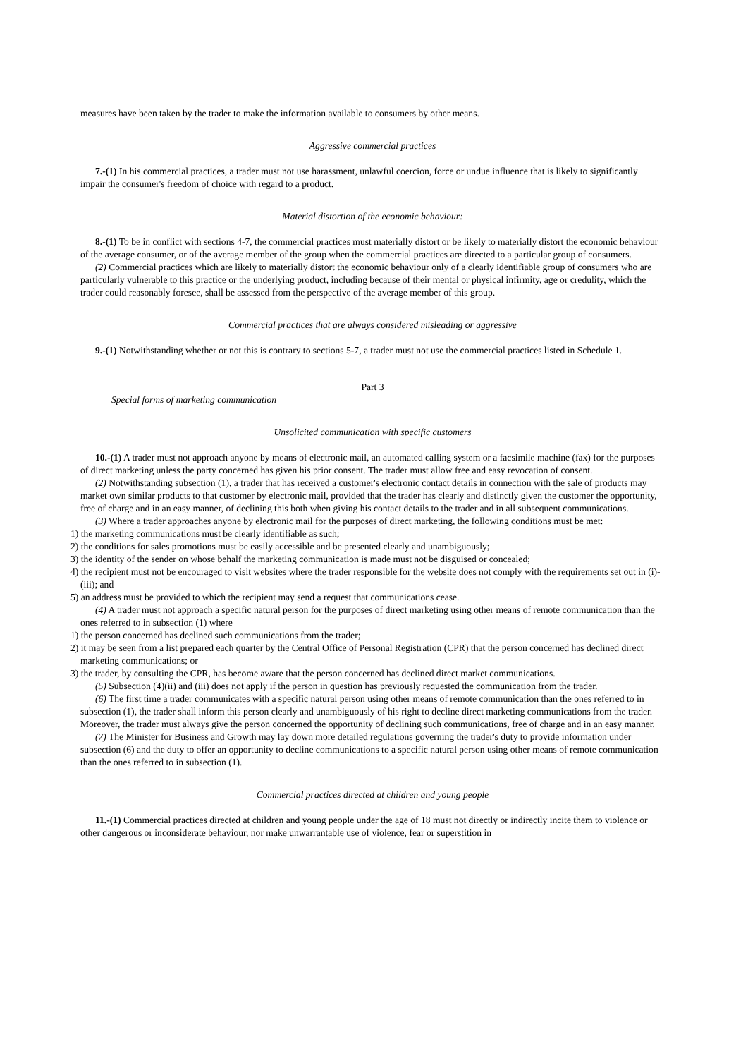measures have been taken by the trader to make the information available to consumers by other means.
Aggressive commercial practices
7.-(1) In his commercial practices, a trader must not use harassment, unlawful coercion, force or undue influence that is likely to significantly impair the consumer's freedom of choice with regard to a product.
Material distortion of the economic behaviour:
8.-(1) To be in conflict with sections 4-7, the commercial practices must materially distort or be likely to materially distort the economic behaviour of the average consumer, or of the average member of the group when the commercial practices are directed to a particular group of consumers.
(2) Commercial practices which are likely to materially distort the economic behaviour only of a clearly identifiable group of consumers who are particularly vulnerable to this practice or the underlying product, including because of their mental or physical infirmity, age or credulity, which the trader could reasonably foresee, shall be assessed from the perspective of the average member of this group.
Commercial practices that are always considered misleading or aggressive
9.-(1) Notwithstanding whether or not this is contrary to sections 5-7, a trader must not use the commercial practices listed in Schedule 1.
Part 3
Special forms of marketing communication
Unsolicited communication with specific customers
10.-(1) A trader must not approach anyone by means of electronic mail, an automated calling system or a facsimile machine (fax) for the purposes of direct marketing unless the party concerned has given his prior consent. The trader must allow free and easy revocation of consent.
(2) Notwithstanding subsection (1), a trader that has received a customer's electronic contact details in connection with the sale of products may market own similar products to that customer by electronic mail, provided that the trader has clearly and distinctly given the customer the opportunity, free of charge and in an easy manner, of declining this both when giving his contact details to the trader and in all subsequent communications.
(3) Where a trader approaches anyone by electronic mail for the purposes of direct marketing, the following conditions must be met:
1) the marketing communications must be clearly identifiable as such;
2) the conditions for sales promotions must be easily accessible and be presented clearly and unambiguously;
3) the identity of the sender on whose behalf the marketing communication is made must not be disguised or concealed;
4) the recipient must not be encouraged to visit websites where the trader responsible for the website does not comply with the requirements set out in (i)-(iii); and
5) an address must be provided to which the recipient may send a request that communications cease.
(4) A trader must not approach a specific natural person for the purposes of direct marketing using other means of remote communication than the ones referred to in subsection (1) where
1) the person concerned has declined such communications from the trader;
2) it may be seen from a list prepared each quarter by the Central Office of Personal Registration (CPR) that the person concerned has declined direct marketing communications; or
3) the trader, by consulting the CPR, has become aware that the person concerned has declined direct market communications.
(5) Subsection (4)(ii) and (iii) does not apply if the person in question has previously requested the communication from the trader.
(6) The first time a trader communicates with a specific natural person using other means of remote communication than the ones referred to in subsection (1), the trader shall inform this person clearly and unambiguously of his right to decline direct marketing communications from the trader. Moreover, the trader must always give the person concerned the opportunity of declining such communications, free of charge and in an easy manner.
(7) The Minister for Business and Growth may lay down more detailed regulations governing the trader's duty to provide information under subsection (6) and the duty to offer an opportunity to decline communications to a specific natural person using other means of remote communication than the ones referred to in subsection (1).
Commercial practices directed at children and young people
11.-(1) Commercial practices directed at children and young people under the age of 18 must not directly or indirectly incite them to violence or other dangerous or inconsiderate behaviour, nor make unwarrantable use of violence, fear or superstition in